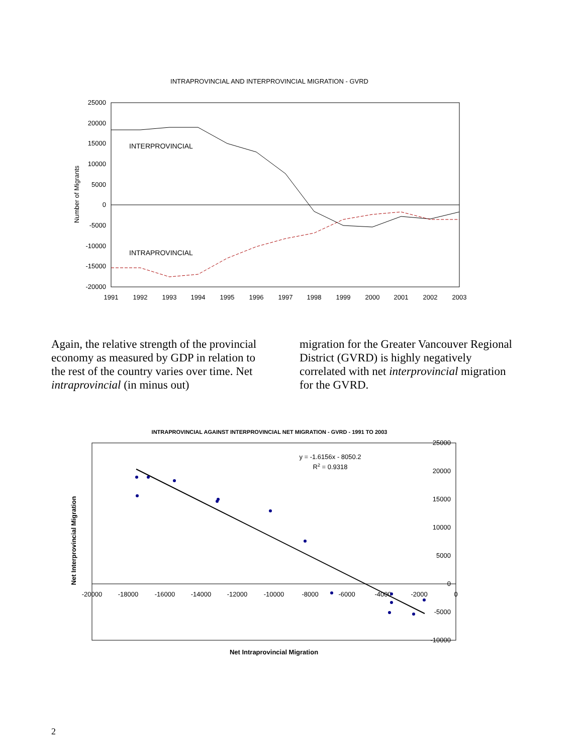INTRAPROVINCIAL AND INTERPROVINCIAL MIGRATION - GVRD
25000
20000
15000
10000
5000
0
-5000
-10000
-15000
-20000
1991
1992
1993
1994
1995
1996
1997
1998
1999
2000
2001
2002
2003
Number of Migrants
INTERPROVINCIAL
INTRAPROVINCIAL
Again, the relative strength of the provincial economy as measured by GDP in relation to the rest of the country varies over time. Net intraprovincial (in minus out)
migration for the Greater Vancouver Regional District (GVRD) is highly negatively correlated with net interprovincial migration for the GVRD.
INTRAPROVINCIAL AGAINST INTERPROVINCIAL NET MIGRATION - GVRD - 1991 TO 2003
25000
20000
15000
10000
5000
0
-5000
-10000
-20000
-18000
-16000
-14000
-12000
-10000
-8000
-6000
-4000
-2000
0
y = -1.6156x - 8050.2
R2 = 0.9318
Net Interprovincial Migration
Net Intraprovincial Migration
2